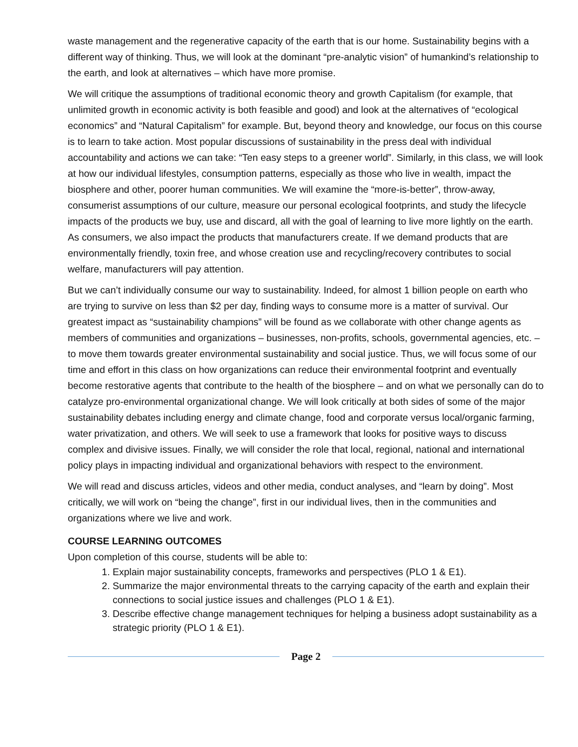waste management and the regenerative capacity of the earth that is our home. Sustainability begins with a different way of thinking. Thus, we will look at the dominant “pre-analytic vision” of humankind’s relationship to the earth, and look at alternatives – which have more promise.
We will critique the assumptions of traditional economic theory and growth Capitalism (for example, that unlimited growth in economic activity is both feasible and good) and look at the alternatives of “ecological economics” and “Natural Capitalism” for example. But, beyond theory and knowledge, our focus on this course is to learn to take action. Most popular discussions of sustainability in the press deal with individual accountability and actions we can take: “Ten easy steps to a greener world”. Similarly, in this class, we will look at how our individual lifestyles, consumption patterns, especially as those who live in wealth, impact the biosphere and other, poorer human communities. We will examine the “more-is-better”, throw-away, consumerist assumptions of our culture, measure our personal ecological footprints, and study the lifecycle impacts of the products we buy, use and discard, all with the goal of learning to live more lightly on the earth. As consumers, we also impact the products that manufacturers create. If we demand products that are environmentally friendly, toxin free, and whose creation use and recycling/recovery contributes to social welfare, manufacturers will pay attention.
But we can’t individually consume our way to sustainability. Indeed, for almost 1 billion people on earth who are trying to survive on less than $2 per day, finding ways to consume more is a matter of survival. Our greatest impact as “sustainability champions” will be found as we collaborate with other change agents as members of communities and organizations – businesses, non-profits, schools, governmental agencies, etc. – to move them towards greater environmental sustainability and social justice. Thus, we will focus some of our time and effort in this class on how organizations can reduce their environmental footprint and eventually become restorative agents that contribute to the health of the biosphere – and on what we personally can do to catalyze pro-environmental organizational change. We will look critically at both sides of some of the major sustainability debates including energy and climate change, food and corporate versus local/organic farming, water privatization, and others. We will seek to use a framework that looks for positive ways to discuss complex and divisive issues. Finally, we will consider the role that local, regional, national and international policy plays in impacting individual and organizational behaviors with respect to the environment.
We will read and discuss articles, videos and other media, conduct analyses, and “learn by doing”. Most critically, we will work on “being the change”, first in our individual lives, then in the communities and organizations where we live and work.
COURSE LEARNING OUTCOMES
Upon completion of this course, students will be able to:
1. Explain major sustainability concepts, frameworks and perspectives (PLO 1 & E1).
2. Summarize the major environmental threats to the carrying capacity of the earth and explain their connections to social justice issues and challenges (PLO 1 & E1).
3. Describe effective change management techniques for helping a business adopt sustainability as a strategic priority (PLO 1 & E1).
Page 2